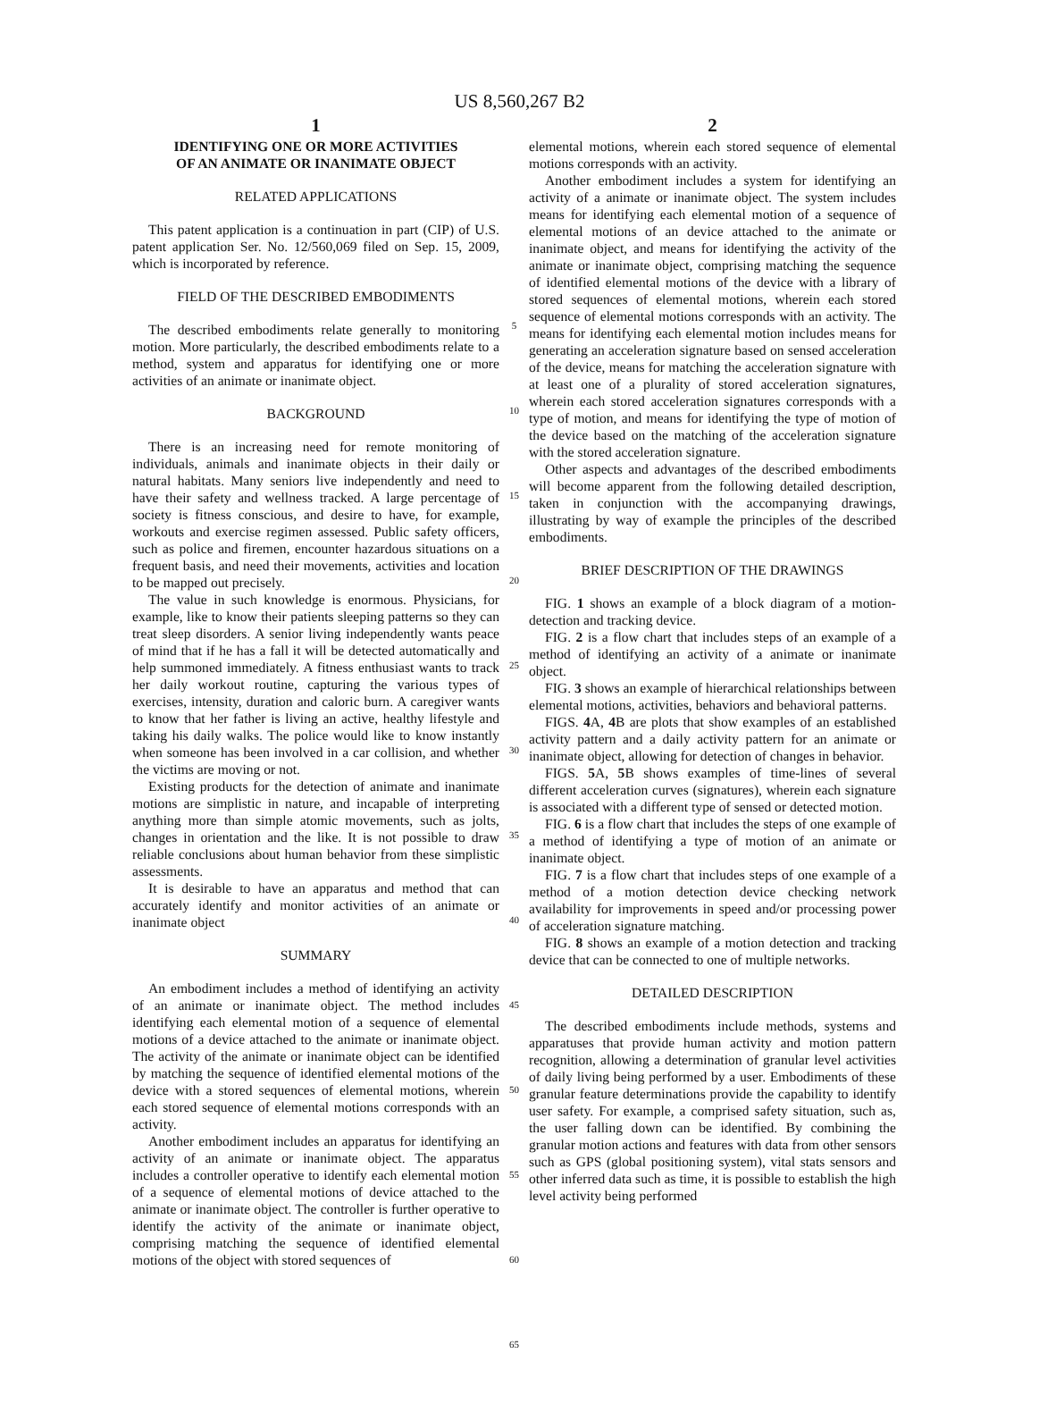US 8,560,267 B2
1
IDENTIFYING ONE OR MORE ACTIVITIES
OF AN ANIMATE OR INANIMATE OBJECT
RELATED APPLICATIONS
This patent application is a continuation in part (CIP) of U.S. patent application Ser. No. 12/560,069 filed on Sep. 15, 2009, which is incorporated by reference.
FIELD OF THE DESCRIBED EMBODIMENTS
The described embodiments relate generally to monitoring motion. More particularly, the described embodiments relate to a method, system and apparatus for identifying one or more activities of an animate or inanimate object.
BACKGROUND
There is an increasing need for remote monitoring of individuals, animals and inanimate objects in their daily or natural habitats. Many seniors live independently and need to have their safety and wellness tracked. A large percentage of society is fitness conscious, and desire to have, for example, workouts and exercise regimen assessed. Public safety officers, such as police and firemen, encounter hazardous situations on a frequent basis, and need their movements, activities and location to be mapped out precisely.
The value in such knowledge is enormous. Physicians, for example, like to know their patients sleeping patterns so they can treat sleep disorders. A senior living independently wants peace of mind that if he has a fall it will be detected automatically and help summoned immediately. A fitness enthusiast wants to track her daily workout routine, capturing the various types of exercises, intensity, duration and caloric burn. A caregiver wants to know that her father is living an active, healthy lifestyle and taking his daily walks. The police would like to know instantly when someone has been involved in a car collision, and whether the victims are moving or not.
Existing products for the detection of animate and inanimate motions are simplistic in nature, and incapable of interpreting anything more than simple atomic movements, such as jolts, changes in orientation and the like. It is not possible to draw reliable conclusions about human behavior from these simplistic assessments.
It is desirable to have an apparatus and method that can accurately identify and monitor activities of an animate or inanimate object
SUMMARY
An embodiment includes a method of identifying an activity of an animate or inanimate object. The method includes identifying each elemental motion of a sequence of elemental motions of a device attached to the animate or inanimate object. The activity of the animate or inanimate object can be identified by matching the sequence of identified elemental motions of the device with a stored sequences of elemental motions, wherein each stored sequence of elemental motions corresponds with an activity.
Another embodiment includes an apparatus for identifying an activity of an animate or inanimate object. The apparatus includes a controller operative to identify each elemental motion of a sequence of elemental motions of device attached to the animate or inanimate object. The controller is further operative to identify the activity of the animate or inanimate object, comprising matching the sequence of identified elemental motions of the object with stored sequences of
5
10
15
20
25
30
35
40
45
50
55
60
65
2
elemental motions, wherein each stored sequence of elemental motions corresponds with an activity.
Another embodiment includes a system for identifying an activity of a animate or inanimate object. The system includes means for identifying each elemental motion of a sequence of elemental motions of an device attached to the animate or inanimate object, and means for identifying the activity of the animate or inanimate object, comprising matching the sequence of identified elemental motions of the device with a library of stored sequences of elemental motions, wherein each stored sequence of elemental motions corresponds with an activity. The means for identifying each elemental motion includes means for generating an acceleration signature based on sensed acceleration of the device, means for matching the acceleration signature with at least one of a plurality of stored acceleration signatures, wherein each stored acceleration signatures corresponds with a type of motion, and means for identifying the type of motion of the device based on the matching of the acceleration signature with the stored acceleration signature.
Other aspects and advantages of the described embodiments will become apparent from the following detailed description, taken in conjunction with the accompanying drawings, illustrating by way of example the principles of the described embodiments.
BRIEF DESCRIPTION OF THE DRAWINGS
FIG. 1 shows an example of a block diagram of a motion-detection and tracking device.
FIG. 2 is a flow chart that includes steps of an example of a method of identifying an activity of a animate or inanimate object.
FIG. 3 shows an example of hierarchical relationships between elemental motions, activities, behaviors and behavioral patterns.
FIGS. 4 A, 4 B are plots that show examples of an established activity pattern and a daily activity pattern for an animate or inanimate object, allowing for detection of changes in behavior.
FIGS. 5 A, 5 B shows examples of time-lines of several different acceleration curves (signatures), wherein each signature is associated with a different type of sensed or detected motion.
FIG. 6 is a flow chart that includes the steps of one example of a method of identifying a type of motion of an animate or inanimate object.
FIG. 7 is a flow chart that includes steps of one example of a method of a motion detection device checking network availability for improvements in speed and/or processing power of acceleration signature matching.
FIG. 8 shows an example of a motion detection and tracking device that can be connected to one of multiple networks.
DETAILED DESCRIPTION
The described embodiments include methods, systems and apparatuses that provide human activity and motion pattern recognition, allowing a determination of granular level activities of daily living being performed by a user. Embodiments of these granular feature determinations provide the capability to identify user safety. For example, a comprised safety situation, such as, the user falling down can be identified. By combining the granular motion actions and features with data from other sensors such as GPS (global positioning system), vital stats sensors and other inferred data such as time, it is possible to establish the high level activity being performed